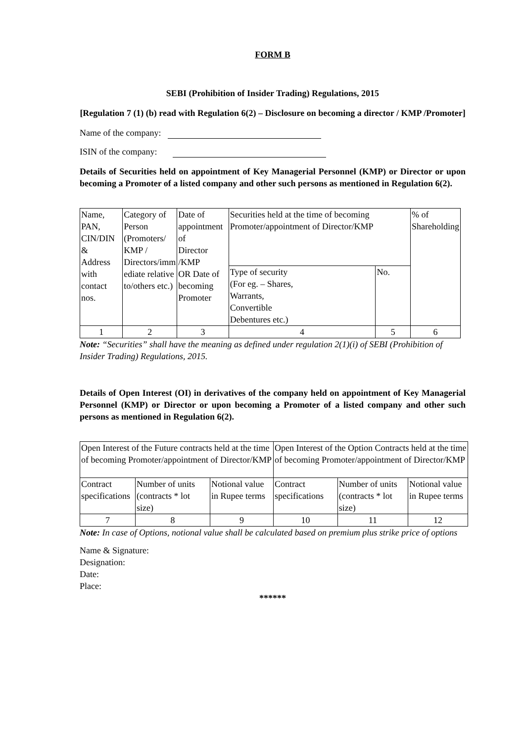FORM B
SEBI (Prohibition of Insider Trading) Regulations, 2015
[Regulation 7 (1) (b) read with Regulation 6(2) – Disclosure on becoming a director / KMP /Promoter]
Name of the company:
ISIN of the company:
Details of Securities held on appointment of Key Managerial Personnel (KMP) or Director or upon becoming a Promoter of a listed company and other such persons as mentioned in Regulation 6(2).
| Name, PAN, CIN/DIN & Address with contact nos. | Category of Person (Promoters/ KMP / Directors/imm ediate relative to/others etc.) | Date of appointment of Director /KMP OR Date of becoming Promoter | Securities held at the time of becoming Promoter/appointment of Director/KMP | | % of Shareholding |
| | | | Type of security (For eg. – Shares, Warrants, Convertible Debentures etc.) | No. | |
| 1 | 2 | 3 | 4 | 5 | 6 |
Note: “Securities” shall have the meaning as defined under regulation 2(1)(i) of SEBI (Prohibition of Insider Trading) Regulations, 2015.
Details of Open Interest (OI) in derivatives of the company held on appointment of Key Managerial Personnel (KMP) or Director or upon becoming a Promoter of a listed company and other such persons as mentioned in Regulation 6(2).
| Open Interest of the Future contracts held at the time of becoming Promoter/appointment of Director/KMP | | | Open Interest of the Option Contracts held at the time of becoming Promoter/appointment of Director/KMP | | |
| Contract specifications | Number of units (contracts * lot size) | Notional value in Rupee terms | Contract specifications | Number of units (contracts * lot size) | Notional value in Rupee terms |
| 7 | 8 | 9 | 10 | 11 | 12 |
Note: In case of Options, notional value shall be calculated based on premium plus strike price of options
Name & Signature:
Designation:
Date:
Place:
******